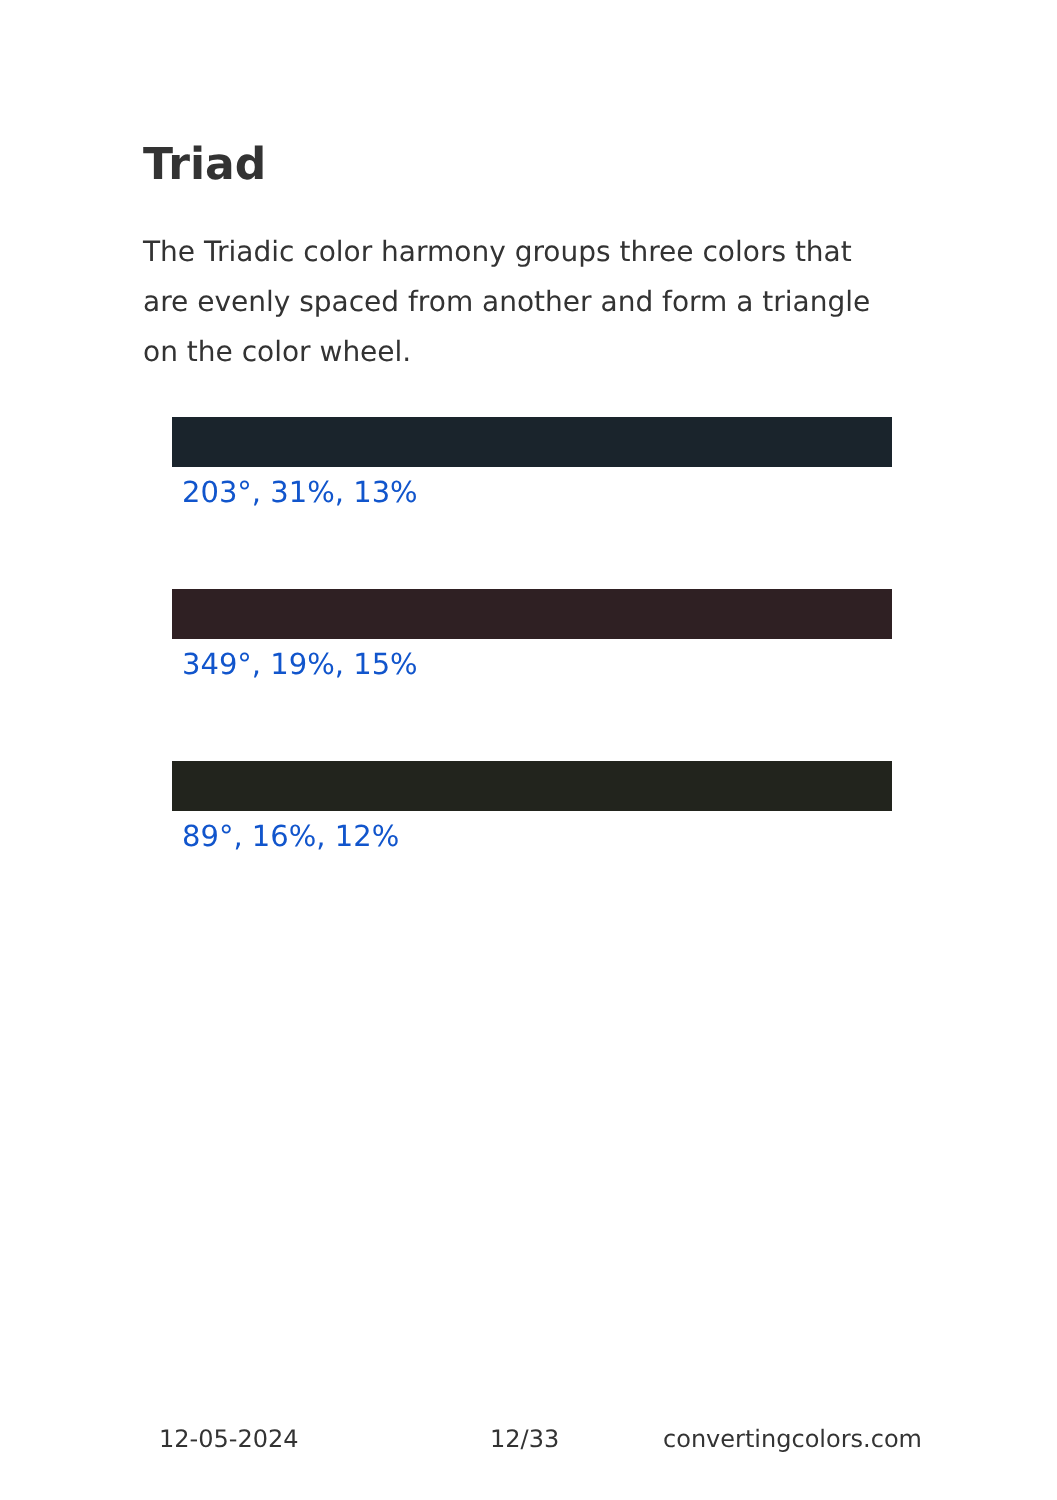Triad
The Triadic color harmony groups three colors that are evenly spaced from another and form a triangle on the color wheel.
203°, 31%, 13%
349°, 19%, 15%
89°, 16%, 12%
12-05-2024 12/33 convertingcolors.com